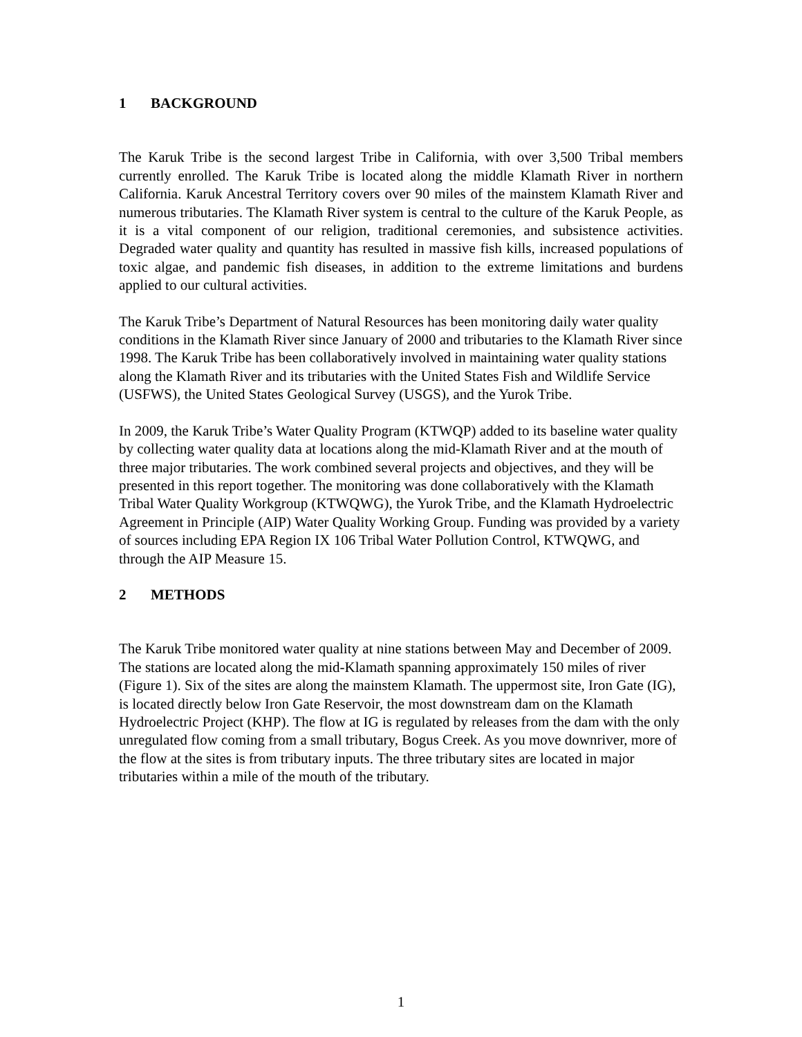1 BACKGROUND
The Karuk Tribe is the second largest Tribe in California, with over 3,500 Tribal members currently enrolled. The Karuk Tribe is located along the middle Klamath River in northern California. Karuk Ancestral Territory covers over 90 miles of the mainstem Klamath River and numerous tributaries. The Klamath River system is central to the culture of the Karuk People, as it is a vital component of our religion, traditional ceremonies, and subsistence activities. Degraded water quality and quantity has resulted in massive fish kills, increased populations of toxic algae, and pandemic fish diseases, in addition to the extreme limitations and burdens applied to our cultural activities.
The Karuk Tribe’s Department of Natural Resources has been monitoring daily water quality conditions in the Klamath River since January of 2000 and tributaries to the Klamath River since 1998. The Karuk Tribe has been collaboratively involved in maintaining water quality stations along the Klamath River and its tributaries with the United States Fish and Wildlife Service (USFWS), the United States Geological Survey (USGS), and the Yurok Tribe.
In 2009, the Karuk Tribe’s Water Quality Program (KTWQP) added to its baseline water quality by collecting water quality data at locations along the mid-Klamath River and at the mouth of three major tributaries. The work combined several projects and objectives, and they will be presented in this report together. The monitoring was done collaboratively with the Klamath Tribal Water Quality Workgroup (KTWQWG), the Yurok Tribe, and the Klamath Hydroelectric Agreement in Principle (AIP) Water Quality Working Group. Funding was provided by a variety of sources including EPA Region IX 106 Tribal Water Pollution Control, KTWQWG, and through the AIP Measure 15.
2 METHODS
The Karuk Tribe monitored water quality at nine stations between May and December of 2009. The stations are located along the mid-Klamath spanning approximately 150 miles of river (Figure 1). Six of the sites are along the mainstem Klamath. The uppermost site, Iron Gate (IG), is located directly below Iron Gate Reservoir, the most downstream dam on the Klamath Hydroelectric Project (KHP). The flow at IG is regulated by releases from the dam with the only unregulated flow coming from a small tributary, Bogus Creek. As you move downriver, more of the flow at the sites is from tributary inputs. The three tributary sites are located in major tributaries within a mile of the mouth of the tributary.
1